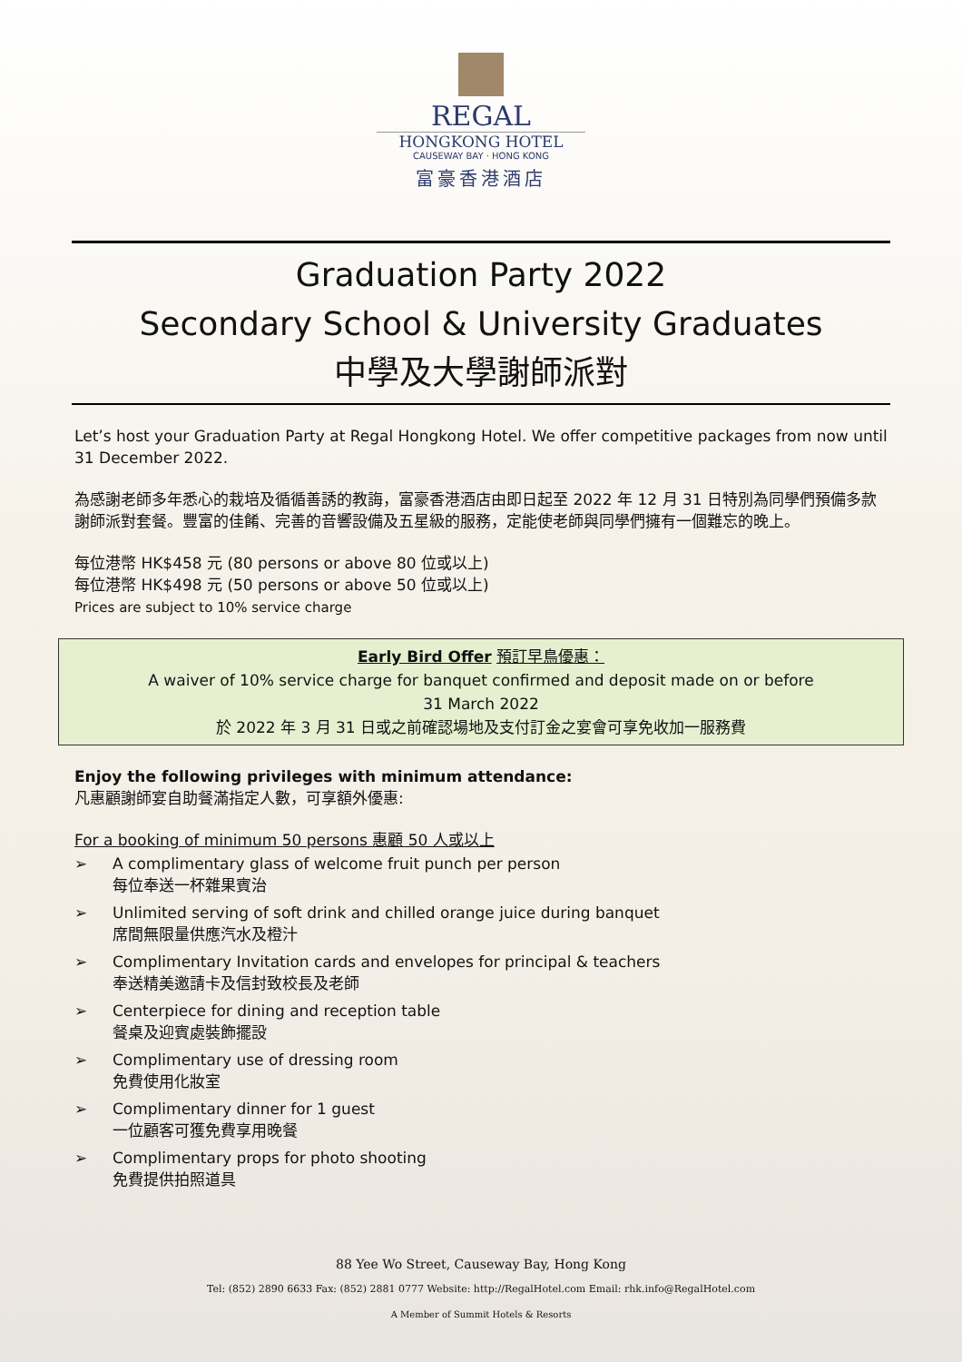REGAL
HONGKONG HOTEL
CAUSEWAY BAY · HONG KONG
富豪香港酒店
Graduation Party 2022
Secondary School & University Graduates
中學及大學謝師派對
Let’s host your Graduation Party at Regal Hongkong Hotel. We offer competitive packages from now until 31 December 2022.
為感謝老師多年悉心的栽培及循循善誘的教誨，富豪香港酒店由即日起至 2022 年 12 月 31 日特別為同學們預備多款謝師派對套餐。豐富的佳餚、完善的音響設備及五星級的服務，定能使老師與同學們擁有一個難忘的晚上。
每位港幣 HK$458 元 (80 persons or above 80 位或以上)
每位港幣 HK$498 元 (50 persons or above 50 位或以上)
Prices are subject to 10% service charge
Early Bird Offer 預訂早鳥優惠：
A waiver of 10% service charge for banquet confirmed and deposit made on or before
31 March 2022
於 2022 年 3 月 31 日或之前確認場地及支付訂金之宴會可享免收加一服務費
Enjoy the following privileges with minimum attendance:
凡惠顧謝師宴自助餐滿指定人數，可享額外優惠:
For a booking of minimum 50 persons 惠顧 50 人或以上
➢ A complimentary glass of welcome fruit punch per person
每位奉送一杯雜果賓治
➢ Unlimited serving of soft drink and chilled orange juice during banquet
席間無限量供應汽水及橙汁
➢ Complimentary Invitation cards and envelopes for principal & teachers
奉送精美邀請卡及信封致校長及老師
➢ Centerpiece for dining and reception table
餐桌及迎賓處裝飾擺設
➢ Complimentary use of dressing room
免費使用化妝室
➢ Complimentary dinner for 1 guest
一位顧客可獲免費享用晚餐
➢ Complimentary props for photo shooting
免費提供拍照道具
88 Yee Wo Street, Causeway Bay, Hong Kong
Tel: (852) 2890 6633 Fax: (852) 2881 0777 Website: http://RegalHotel.com Email: rhk.info@RegalHotel.com
A Member of Summit Hotels & Resorts